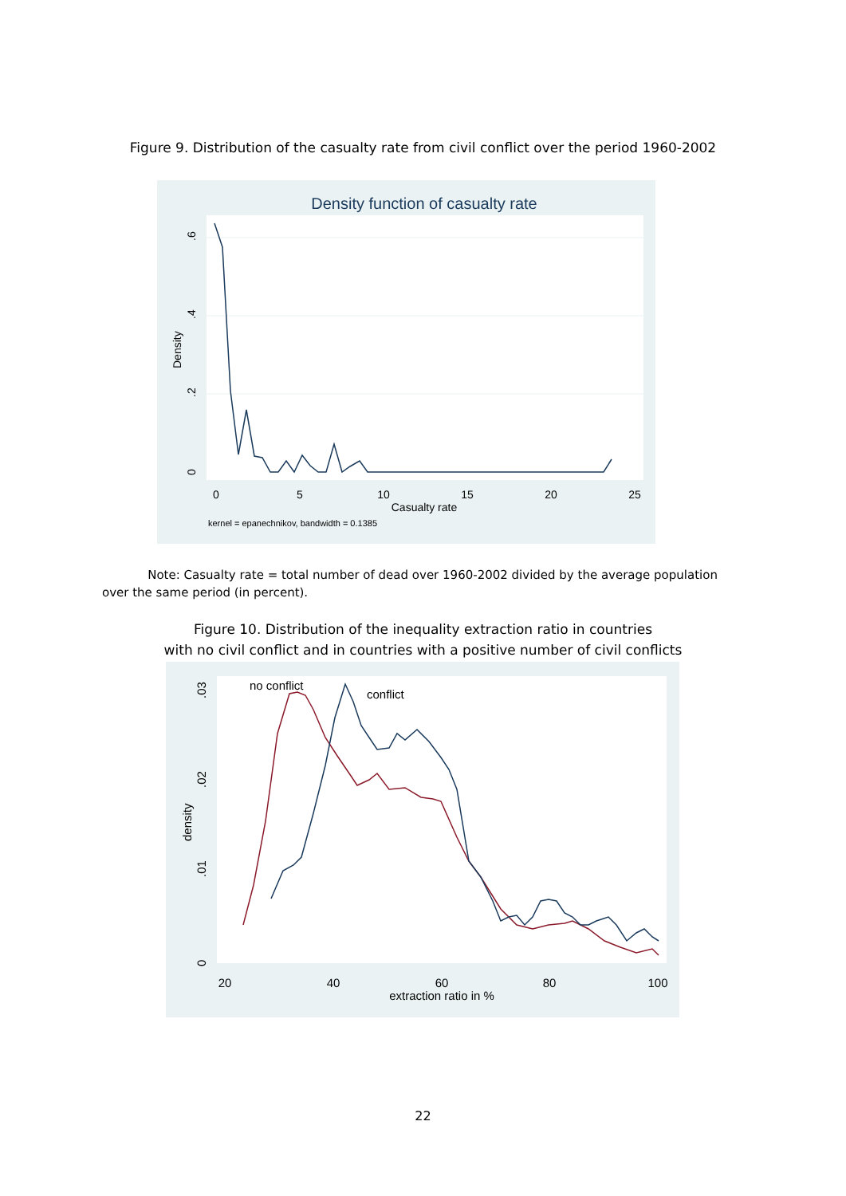Figure 9. Distribution of the casualty rate from civil conflict over the period 1960-2002
Density function of casualty rate
0
.2
.4
.6
Density
0
5
10
15
20
25
Casualty rate
kernel = epanechnikov, bandwidth = 0.1385
Note: Casualty rate = total number of dead over 1960-2002 divided by the average population over the same period (in percent).
Figure 10. Distribution of the inequality extraction ratio in countries
with no civil conflict and in countries with a positive number of civil conflicts
0
.01
.02
.03
density
20
40
60
80
100
extraction ratio in %
no conflict
conflict
22